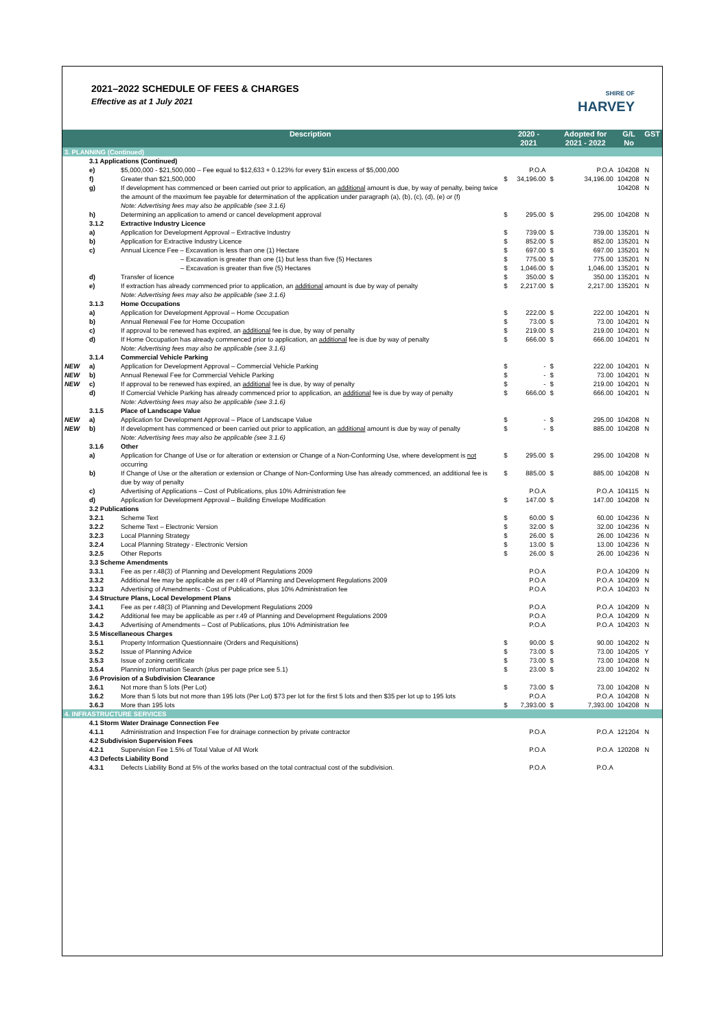2021–2022 SCHEDULE OF FEES & CHARGES
Effective as at 1 July 2021
SHIRE OF
HARVEY
| | | Description | | 2020 - 2021 | | Adopted for 2021 - 2022 | G/L No | GST |
| --- | --- | --- | --- | --- | --- | --- | --- | --- |
| 3. PLANNING (Continued) | | | | | | | | |
| | 3.1 Applications (Continued) | | | | | | | |
| | e) | $5,000,000 - $21,500,000 – Fee equal to $12,633 + 0.123% for every $1in excess of $5,000,000 | | P.O.A | | P.O.A | 104208 | N |
| | f) | Greater than $21,500,000 | $ | 34,196.00 | $ | 34,196.00 | 104208 | N |
| | g) | If development has commenced or been carried out prior to application, an additional amount is due, by way of penalty, being twice the amount of the maximum fee payable for determination of the application under paragraph (a), (b), (c), (d), (e) or (f) Note: Advertising fees may also be applicable (see 3.1.6) | | | | | 104208 | N |
| | h) | Determining an application to amend or cancel development approval | $ | 295.00 | $ | 295.00 | 104208 | N |
| | 3.1.2 | Extractive Industry Licence | | | | | | |
| | a) | Application for Development Approval – Extractive Industry | $ | 739.00 | $ | 739.00 | 135201 | N |
| | b) | Application for Extractive Industry Licence | $ | 852.00 | $ | 852.00 | 135201 | N |
| | c) | Annual Licence Fee – Excavation is less than one (1) Hectare | $ | 697.00 | $ | 697.00 | 135201 | N |
| | | – Excavation is greater than one (1) but less than five (5) Hectares | $ | 775.00 | $ | 775.00 | 135201 | N |
| | | – Excavation is greater than five (5) Hectares | $ | 1,046.00 | $ | 1,046.00 | 135201 | N |
| | d) | Transfer of licence | $ | 350.00 | $ | 350.00 | 135201 | N |
| | e) | If extraction has already commenced prior to application, an additional amount is due by way of penalty Note: Advertising fees may also be applicable (see 3.1.6) | $ | 2,217.00 | $ | 2,217.00 | 135201 | N |
| | 3.1.3 | Home Occupations | | | | | | |
| | a) | Application for Development Approval – Home Occupation | $ | 222.00 | $ | 222.00 | 104201 | N |
| | b) | Annual Renewal Fee for Home Occupation | $ | 73.00 | $ | 73.00 | 104201 | N |
| | c) | If approval to be renewed has expired, an additional fee is due, by way of penalty | $ | 219.00 | $ | 219.00 | 104201 | N |
| | d) | If Home Occupation has already commenced prior to application, an additional fee is due by way of penalty Note: Advertising fees may also be applicable (see 3.1.6) | $ | 666.00 | $ | 666.00 | 104201 | N |
| | 3.1.4 | Commercial Vehicle Parking | | | | | | |
| NEW | a) | Application for Development Approval – Commercial Vehicle Parking | $ | - | $ | 222.00 | 104201 | N |
| NEW | b) | Annual Renewal Fee for Commercial Vehicle Parking | $ | - | $ | 73.00 | 104201 | N |
| NEW | c) | If approval to be renewed has expired, an additional fee is due, by way of penalty | $ | - | $ | 219.00 | 104201 | N |
| | d) | If Comercial Vehicle Parking has already commenced prior to application, an additional fee is due by way of penalty Note: Advertising fees may also be applicable (see 3.1.6) | $ | 666.00 | $ | 666.00 | 104201 | N |
| | 3.1.5 | Place of Landscape Value | | | | | | |
| NEW | a) | Application for Development Approval – Place of Landscape Value | $ | - | $ | 295.00 | 104208 | N |
| NEW | b) | If development has commenced or been carried out prior to application, an additional amount is due by way of penalty Note: Advertising fees may also be applicable (see 3.1.6) | $ | - | $ | 885.00 | 104208 | N |
| | 3.1.6 | Other | | | | | | |
| | a) | Application for Change of Use or for alteration or extension or Change of a Non-Conforming Use, where development is not occurring | $ | 295.00 | $ | 295.00 | 104208 | N |
| | b) | If Change of Use or the alteration or extension or Change of Non-Conforming Use has already commenced, an additional fee is due by way of penalty | $ | 885.00 | $ | 885.00 | 104208 | N |
| | c) | Advertising of Applications – Cost of Publications, plus 10% Administration fee | | P.O.A | | P.O.A | 104115 | N |
| | d) | Application for Development Approval – Building Envelope Modification | $ | 147.00 | $ | 147.00 | 104208 | N |
| | 3.2 Publications | | | | | | | |
| | 3.2.1 | Scheme Text | $ | 60.00 | $ | 60.00 | 104236 | N |
| | 3.2.2 | Scheme Text – Electronic Version | $ | 32.00 | $ | 32.00 | 104236 | N |
| | 3.2.3 | Local Planning Strategy | $ | 26.00 | $ | 26.00 | 104236 | N |
| | 3.2.4 | Local Planning Strategy - Electronic Version | $ | 13.00 | $ | 13.00 | 104236 | N |
| | 3.2.5 | Other Reports | $ | 26.00 | $ | 26.00 | 104236 | N |
| | 3.3 Scheme Amendments | | | | | | | |
| | 3.3.1 | Fee as per r.48(3) of Planning and Development Regulations 2009 | | P.O.A | | P.O.A | 104209 | N |
| | 3.3.2 | Additional fee may be applicable as per r.49 of Planning and Development Regulations 2009 | | P.O.A | | P.O.A | 104209 | N |
| | 3.3.3 | Advertising of Amendments - Cost of Publications, plus 10% Administration fee | | P.O.A | | P.O.A | 104203 | N |
| | 3.4 Structure Plans, Local Development Plans | | | | | | | |
| | 3.4.1 | Fee as per r.48(3) of Planning and Development Regulations 2009 | | P.O.A | | P.O.A | 104209 | N |
| | 3.4.2 | Additional fee may be applicable as per r.49 of Planning and Development Regulations 2009 | | P.O.A | | P.O.A | 104209 | N |
| | 3.4.3 | Advertising of Amendments – Cost of Publications, plus 10% Administration fee | | P.O.A | | P.O.A | 104203 | N |
| | 3.5 Miscellaneous Charges | | | | | | | |
| | 3.5.1 | Property Information Questionnaire (Orders and Requisitions) | $ | 90.00 | $ | 90.00 | 104202 | N |
| | 3.5.2 | Issue of Planning Advice | $ | 73.00 | $ | 73.00 | 104205 | Y |
| | 3.5.3 | Issue of zoning certificate | $ | 73.00 | $ | 73.00 | 104208 | N |
| | 3.5.4 | Planning Information Search (plus per page price see 5.1) | $ | 23.00 | $ | 23.00 | 104202 | N |
| | 3.6 Provision of a Subdivision Clearance | | | | | | | |
| | 3.6.1 | Not more than 5 lots (Per Lot) | $ | 73.00 | $ | 73.00 | 104208 | N |
| | 3.6.2 | More than 5 lots but not more than 195 lots (Per Lot) $73 per lot for the first 5 lots and then $35 per lot up to 195 lots | | P.O.A | | P.O.A | 104208 | N |
| | 3.6.3 | More than 195 lots | $ | 7,393.00 | $ | 7,393.00 | 104208 | N |
| 4. INFRASTRUCTURE SERVICES | | | | | | | | |
| | 4.1 Storm Water Drainage Connection Fee | | | | | | | |
| | 4.1.1 | Administration and Inspection Fee for drainage connection by private contractor | | P.O.A | | P.O.A | 121204 | N |
| | 4.2 Subdivision Supervision Fees | | | | | | | |
| | 4.2.1 | Supervision Fee 1.5% of Total Value of All Work | | P.O.A | | P.O.A | 120208 | N |
| | 4.3 Defects Liability Bond | | | | | | | |
| | 4.3.1 | Defects Liability Bond at 5% of the works based on the total contractual cost of the subdivision. | | P.O.A | | P.O.A | | |